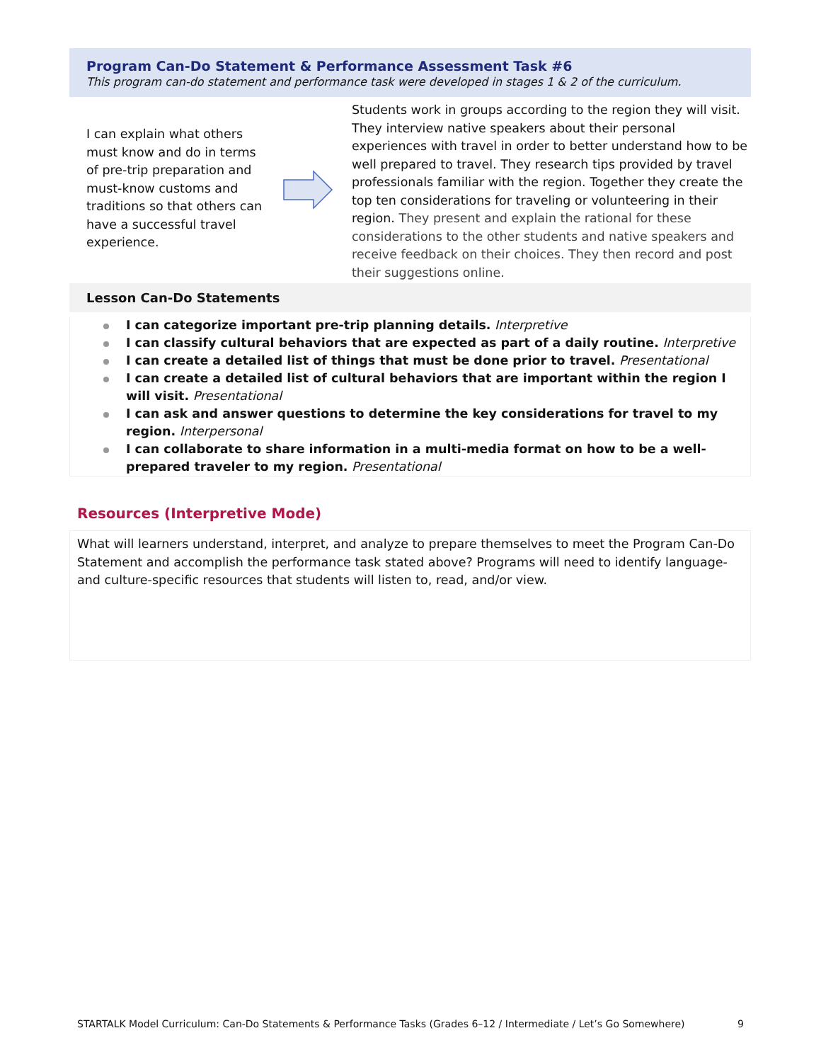Program Can-Do Statement & Performance Assessment Task #6
This program can-do statement and performance task were developed in stages 1 & 2 of the curriculum.
I can explain what others must know and do in terms of pre-trip preparation and must-know customs and traditions so that others can have a successful travel experience.
Students work in groups according to the region they will visit. They interview native speakers about their personal experiences with travel in order to better understand how to be well prepared to travel. They research tips provided by travel professionals familiar with the region. Together they create the top ten considerations for traveling or volunteering in their region. They present and explain the rational for these considerations to the other students and native speakers and receive feedback on their choices. They then record and post their suggestions online.
Lesson Can-Do Statements
I can categorize important pre-trip planning details. Interpretive
I can classify cultural behaviors that are expected as part of a daily routine. Interpretive
I can create a detailed list of things that must be done prior to travel. Presentational
I can create a detailed list of cultural behaviors that are important within the region I will visit. Presentational
I can ask and answer questions to determine the key considerations for travel to my region. Interpersonal
I can collaborate to share information in a multi-media format on how to be a well-prepared traveler to my region. Presentational
Resources (Interpretive Mode)
What will learners understand, interpret, and analyze to prepare themselves to meet the Program Can-Do Statement and accomplish the performance task stated above? Programs will need to identify language- and culture-specific resources that students will listen to, read, and/or view.
STARTALK Model Curriculum: Can-Do Statements & Performance Tasks (Grades 6–12 / Intermediate / Let’s Go Somewhere) 9